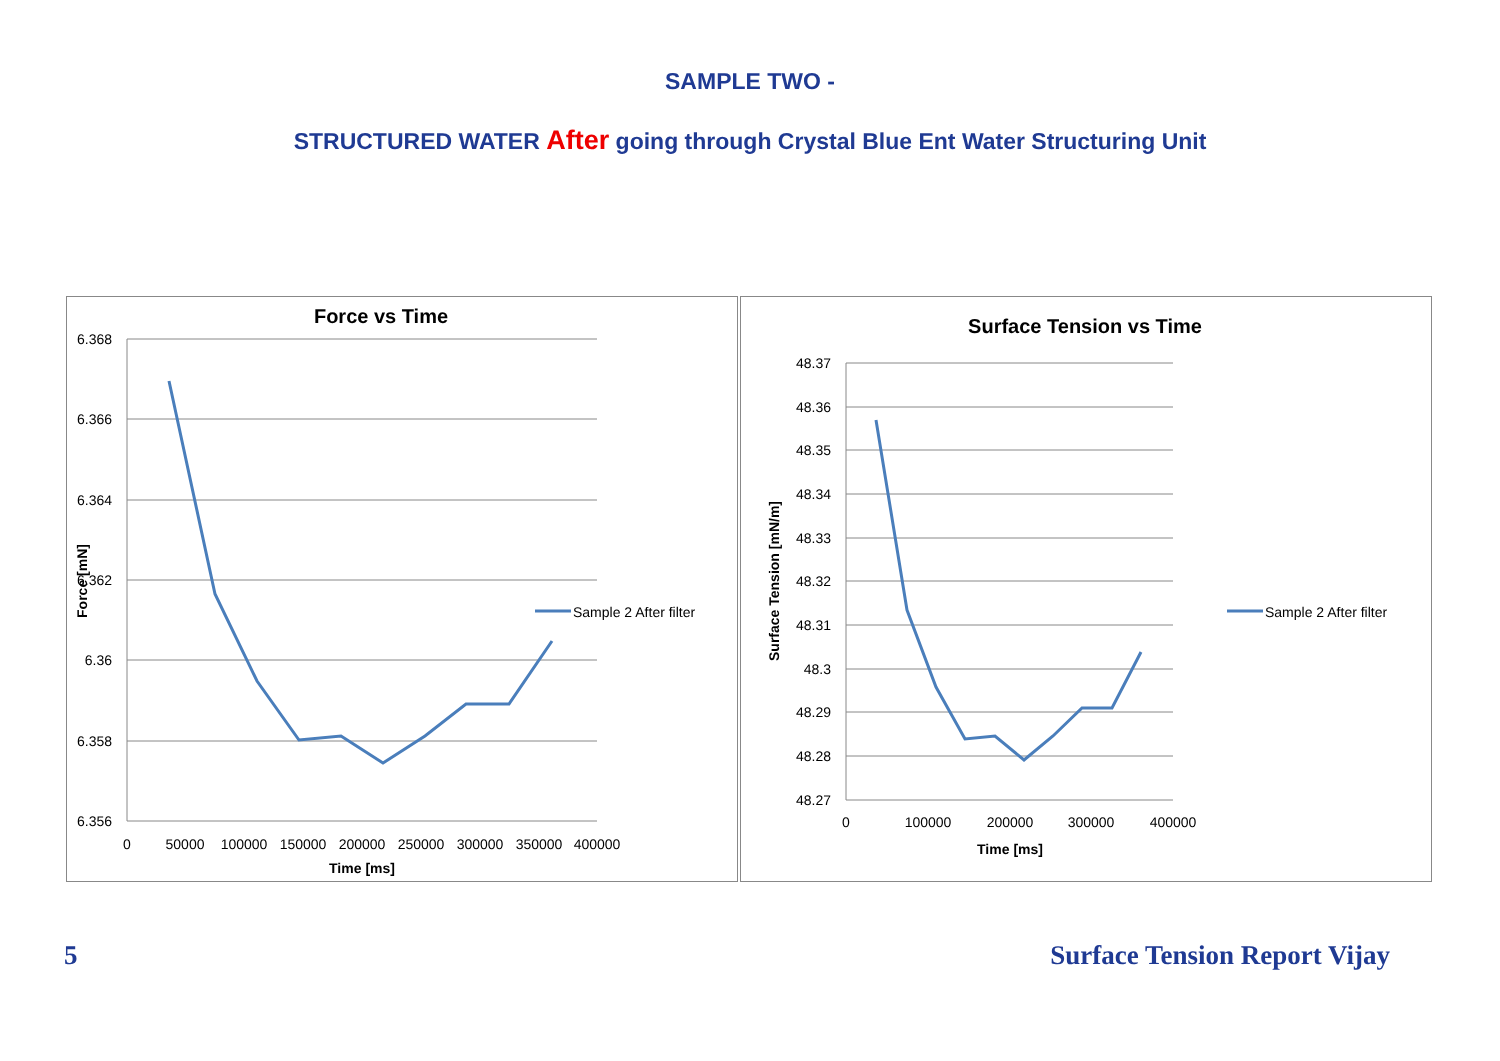SAMPLE TWO -
STRUCTURED WATER After going through Crystal Blue Ent Water Structuring Unit
Force vs Time
6.368
6.366
6.364
6.362
6.36
6.358
6.356
0
50000
100000
150000
200000
250000
300000
350000
400000
Time [ms]
Force [mN]
Sample 2 After filter
Surface Tension vs Time
48.37
48.36
48.35
48.34
48.33
48.32
48.31
48.3
48.29
48.28
48.27
0
100000
200000
300000
400000
Time [ms]
Surface Tension [mN/m]
Sample 2 After filter
5 Surface Tension Report Vijay